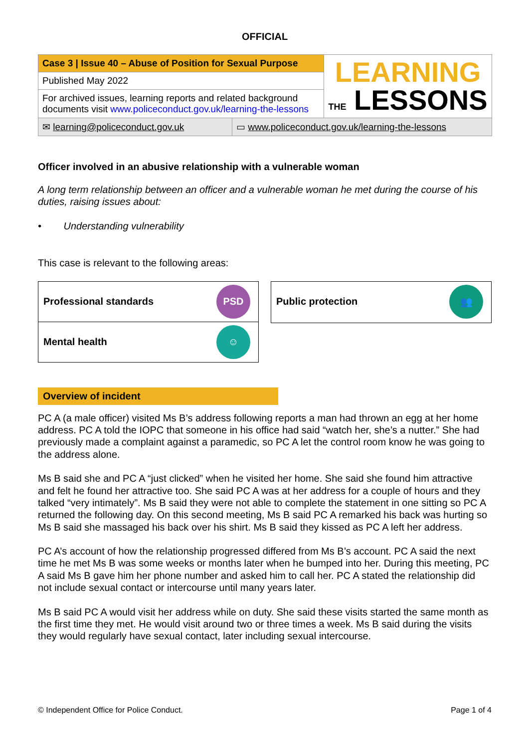OFFICIAL
| Case 3 / Issue 40 – Abuse of Position for Sexual Purpose | | LEARNING THE LESSONS |
| Published May 2022 | | |
| For archived issues, learning reports and related background documents visit www.policeconduct.gov.uk/learning-the-lessons | | |
| ✉ learning@policeconduct.gov.uk | ▭ www.policeconduct.gov.uk/learning-the-lessons | |
Officer involved in an abusive relationship with a vulnerable woman
A long term relationship between an officer and a vulnerable woman he met during the course of his duties, raising issues about:
• Understanding vulnerability
This case is relevant to the following areas:
Professional standards PSD
Mental health ☺
Public protection 👥
Overview of incident
PC A (a male officer) visited Ms B’s address following reports a man had thrown an egg at her home address. PC A told the IOPC that someone in his office had said “watch her, she’s a nutter.” She had previously made a complaint against a paramedic, so PC A let the control room know he was going to the address alone.
Ms B said she and PC A “just clicked” when he visited her home. She said she found him attractive and felt he found her attractive too. She said PC A was at her address for a couple of hours and they talked “very intimately”. Ms B said they were not able to complete the statement in one sitting so PC A returned the following day. On this second meeting, Ms B said PC A remarked his back was hurting so Ms B said she massaged his back over his shirt. Ms B said they kissed as PC A left her address.
PC A’s account of how the relationship progressed differed from Ms B’s account. PC A said the next time he met Ms B was some weeks or months later when he bumped into her. During this meeting, PC A said Ms B gave him her phone number and asked him to call her. PC A stated the relationship did not include sexual contact or intercourse until many years later.
Ms B said PC A would visit her address while on duty. She said these visits started the same month as the first time they met. He would visit around two or three times a week. Ms B said during the visits they would regularly have sexual contact, later including sexual intercourse.
© Independent Office for Police Conduct. Page 1 of 4